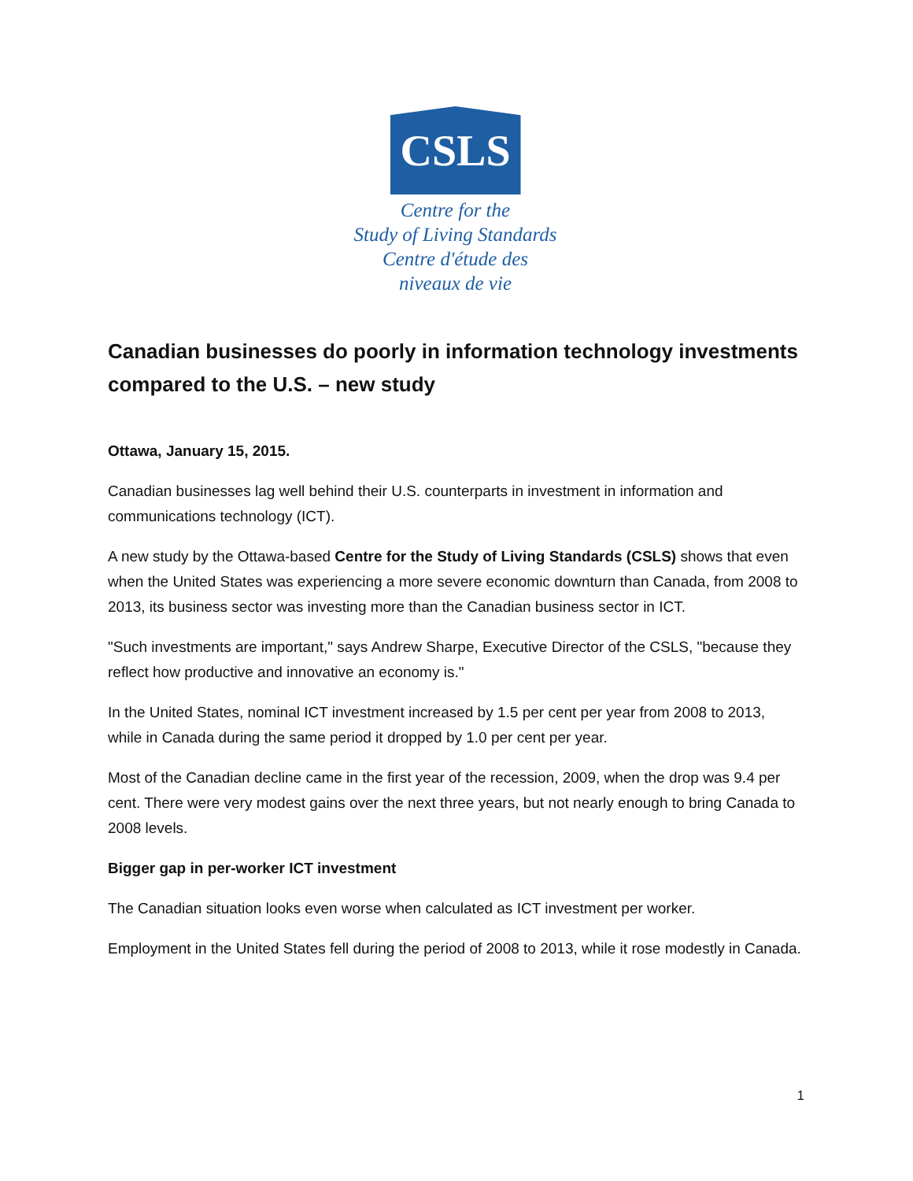CSLS
Centre for the
Study of Living Standards
Centre d'étude des
niveaux de vie
Canadian businesses do poorly in information technology investments compared to the U.S. – new study
Ottawa, January 15, 2015.
Canadian businesses lag well behind their U.S. counterparts in investment in information and communications technology (ICT).
A new study by the Ottawa-based Centre for the Study of Living Standards (CSLS) shows that even when the United States was experiencing a more severe economic downturn than Canada, from 2008 to 2013, its business sector was investing more than the Canadian business sector in ICT.
"Such investments are important," says Andrew Sharpe, Executive Director of the CSLS, "because they reflect how productive and innovative an economy is."
In the United States, nominal ICT investment increased by 1.5 per cent per year from 2008 to 2013, while in Canada during the same period it dropped by 1.0 per cent per year.
Most of the Canadian decline came in the first year of the recession, 2009, when the drop was 9.4 per cent. There were very modest gains over the next three years, but not nearly enough to bring Canada to 2008 levels.
Bigger gap in per-worker ICT investment
The Canadian situation looks even worse when calculated as ICT investment per worker.
Employment in the United States fell during the period of 2008 to 2013, while it rose modestly in Canada.
1